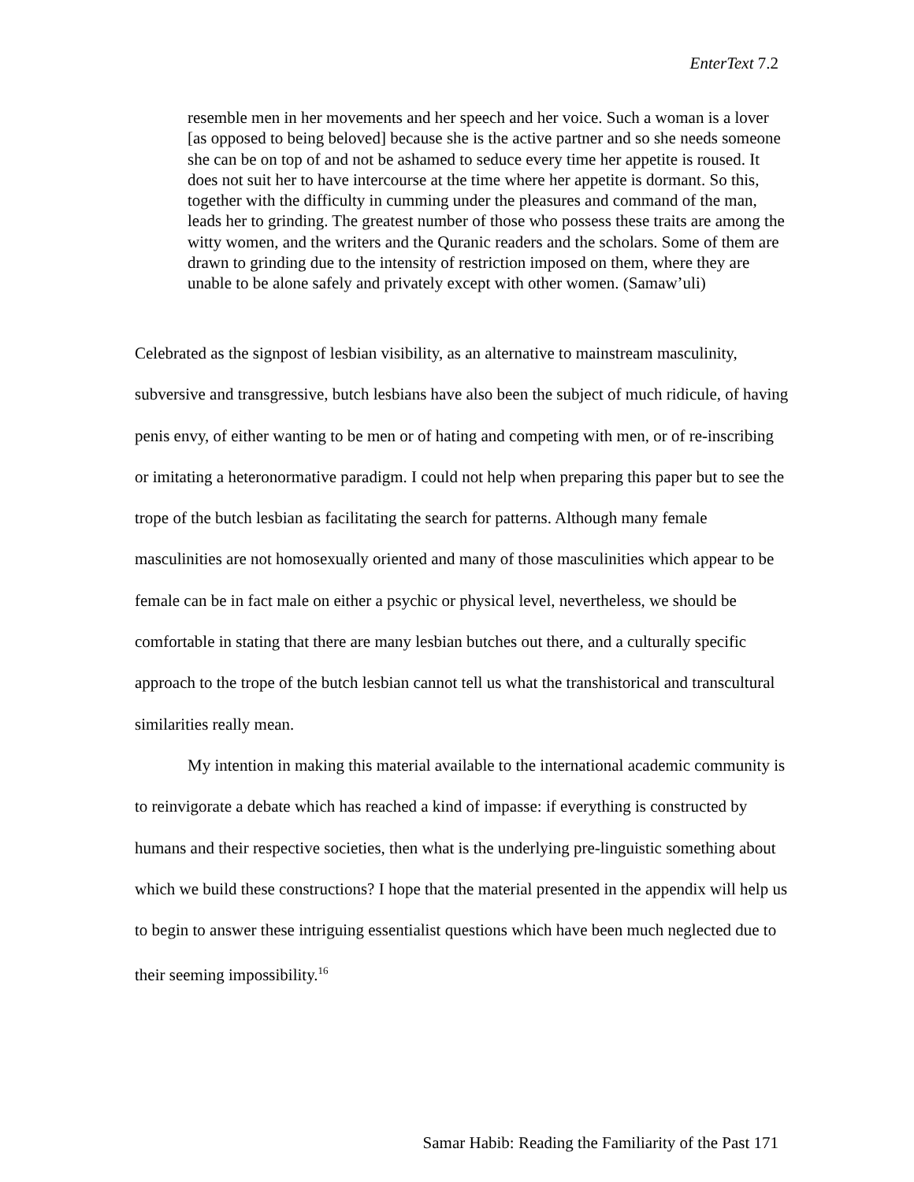EnterText 7.2
resemble men in her movements and her speech and her voice. Such a woman is a lover [as opposed to being beloved] because she is the active partner and so she needs someone she can be on top of and not be ashamed to seduce every time her appetite is roused. It does not suit her to have intercourse at the time where her appetite is dormant. So this, together with the difficulty in cumming under the pleasures and command of the man, leads her to grinding. The greatest number of those who possess these traits are among the witty women, and the writers and the Quranic readers and the scholars. Some of them are drawn to grinding due to the intensity of restriction imposed on them, where they are unable to be alone safely and privately except with other women. (Samaw’uli)
Celebrated as the signpost of lesbian visibility, as an alternative to mainstream masculinity, subversive and transgressive, butch lesbians have also been the subject of much ridicule, of having penis envy, of either wanting to be men or of hating and competing with men, or of re-inscribing or imitating a heteronormative paradigm. I could not help when preparing this paper but to see the trope of the butch lesbian as facilitating the search for patterns. Although many female masculinities are not homosexually oriented and many of those masculinities which appear to be female can be in fact male on either a psychic or physical level, nevertheless, we should be comfortable in stating that there are many lesbian butches out there, and a culturally specific approach to the trope of the butch lesbian cannot tell us what the transhistorical and transcultural similarities really mean.
My intention in making this material available to the international academic community is to reinvigorate a debate which has reached a kind of impasse: if everything is constructed by humans and their respective societies, then what is the underlying pre-linguistic something about which we build these constructions? I hope that the material presented in the appendix will help us to begin to answer these intriguing essentialist questions which have been much neglected due to their seeming impossibility.<sup>16</sup>
Samar Habib: Reading the Familiarity of the Past 171